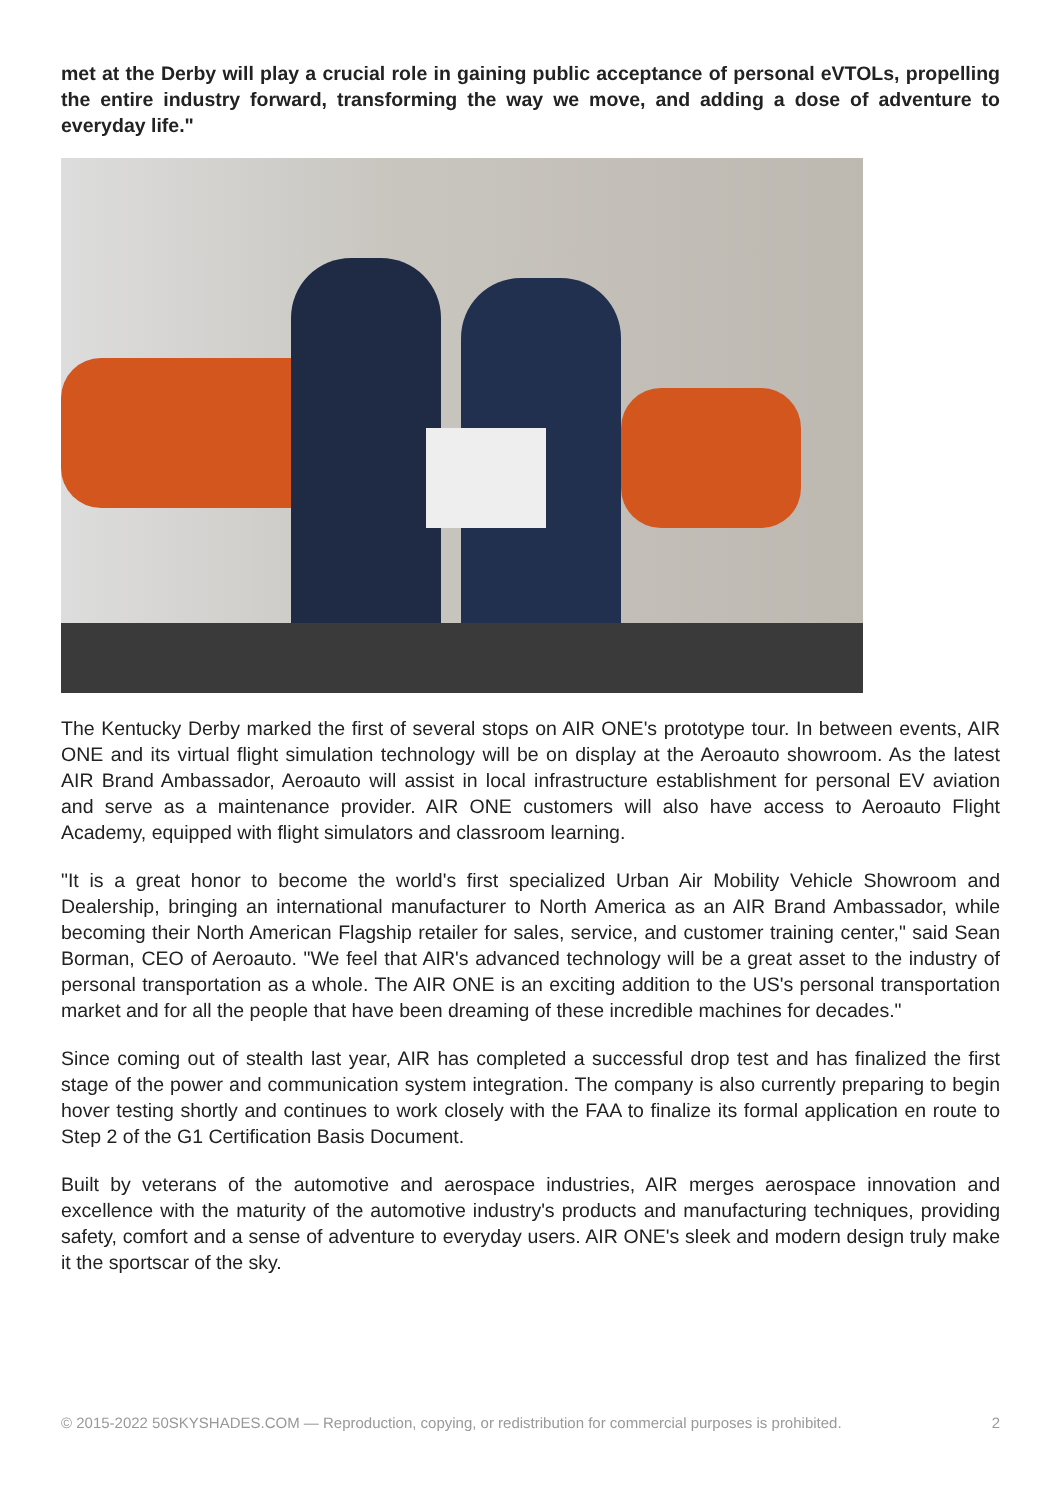met at the Derby will play a crucial role in gaining public acceptance of personal eVTOLs, propelling the entire industry forward, transforming the way we move, and adding a dose of adventure to everyday life."
The Kentucky Derby marked the first of several stops on AIR ONE's prototype tour. In between events, AIR ONE and its virtual flight simulation technology will be on display at the Aeroauto showroom. As the latest AIR Brand Ambassador, Aeroauto will assist in local infrastructure establishment for personal EV aviation and serve as a maintenance provider. AIR ONE customers will also have access to Aeroauto Flight Academy, equipped with flight simulators and classroom learning.
"It is a great honor to become the world's first specialized Urban Air Mobility Vehicle Showroom and Dealership, bringing an international manufacturer to North America as an AIR Brand Ambassador, while becoming their North American Flagship retailer for sales, service, and customer training center," said Sean Borman, CEO of Aeroauto. "We feel that AIR's advanced technology will be a great asset to the industry of personal transportation as a whole. The AIR ONE is an exciting addition to the US's personal transportation market and for all the people that have been dreaming of these incredible machines for decades."
Since coming out of stealth last year, AIR has completed a successful drop test and has finalized the first stage of the power and communication system integration. The company is also currently preparing to begin hover testing shortly and continues to work closely with the FAA to finalize its formal application en route to Step 2 of the G1 Certification Basis Document.
Built by veterans of the automotive and aerospace industries, AIR merges aerospace innovation and excellence with the maturity of the automotive industry's products and manufacturing techniques, providing safety, comfort and a sense of adventure to everyday users. AIR ONE's sleek and modern design truly make it the sportscar of the sky.
© 2015-2022 50SKYSHADES.COM — Reproduction, copying, or redistribution for commercial purposes is prohibited. 2